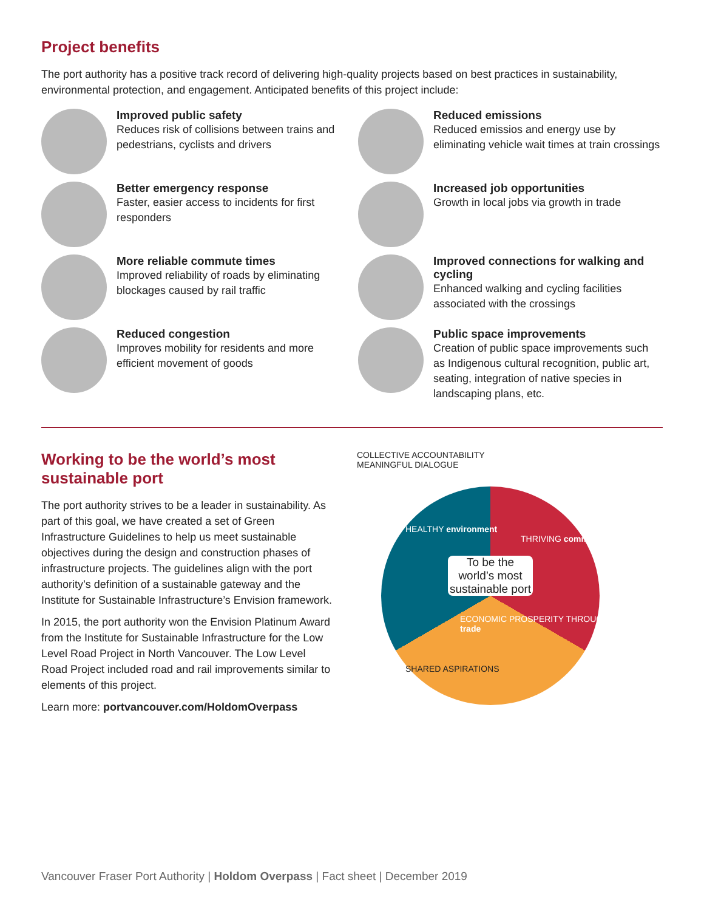Project benefits
The port authority has a positive track record of delivering high-quality projects based on best practices in sustainability, environmental protection, and engagement. Anticipated benefits of this project include:
Improved public safety
Reduces risk of collisions between trains and pedestrians, cyclists and drivers
Better emergency response
Faster, easier access to incidents for first responders
More reliable commute times
Improved reliability of roads by eliminating blockages caused by rail traffic
Reduced congestion
Improves mobility for residents and more efficient movement of goods
Reduced emissions
Reduced emissios and energy use by eliminating vehicle wait times at train crossings
Increased job opportunities
Growth in local jobs via growth in trade
Improved connections for walking and cycling
Enhanced walking and cycling facilities associated with the crossings
Public space improvements
Creation of public space improvements such as Indigenous cultural recognition, public art, seating, integration of native species in landscaping plans, etc.
Working to be the world’s most sustainable port
The port authority strives to be a leader in sustainability. As part of this goal, we have created a set of Green Infrastructure Guidelines to help us meet sustainable objectives during the design and construction phases of infrastructure projects. The guidelines align with the port authority’s definition of a sustainable gateway and the Institute for Sustainable Infrastructure’s Envision framework.
In 2015, the port authority won the Envision Platinum Award from the Institute for Sustainable Infrastructure for the Low Level Road Project in North Vancouver. The Low Level Road Project included road and rail improvements similar to elements of this project.
Learn more: portvancouver.com/HoldomOverpass
COLLECTIVE ACCOUNTABILITY
MEANINGFUL DIALOGUE
HEALTHY environment
THRIVING communities
To be the world’s most sustainable port
ECONOMIC PROSPERITY THROUGH trade
SHARED ASPIRATIONS
Vancouver Fraser Port Authority | Holdom Overpass | Fact sheet | December 2019